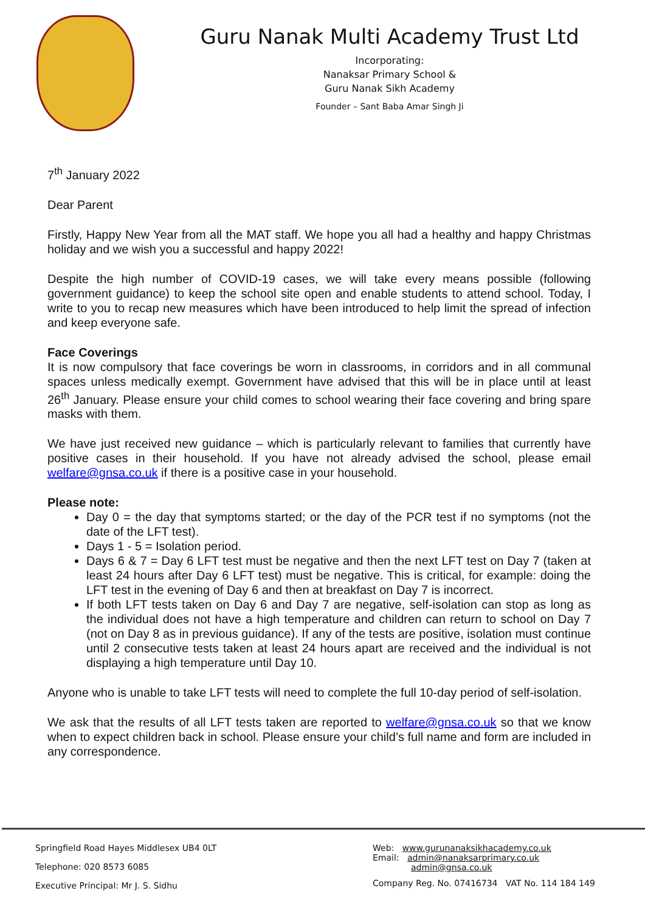Guru Nanak Multi Academy Trust Ltd
Incorporating:
Nanaksar Primary School &
Guru Nanak Sikh Academy
Founder – Sant Baba Amar Singh Ji
7<sup>th</sup> January 2022
Dear Parent
Firstly, Happy New Year from all the MAT staff. We hope you all had a healthy and happy Christmas holiday and we wish you a successful and happy 2022!
Despite the high number of COVID-19 cases, we will take every means possible (following government guidance) to keep the school site open and enable students to attend school. Today, I write to you to recap new measures which have been introduced to help limit the spread of infection and keep everyone safe.
Face Coverings
It is now compulsory that face coverings be worn in classrooms, in corridors and in all communal spaces unless medically exempt. Government have advised that this will be in place until at least 26<sup>th</sup> January. Please ensure your child comes to school wearing their face covering and bring spare masks with them.
We have just received new guidance – which is particularly relevant to families that currently have positive cases in their household. If you have not already advised the school, please email welfare@gnsa.co.uk if there is a positive case in your household.
Please note:
Day 0 = the day that symptoms started; or the day of the PCR test if no symptoms (not the date of the LFT test).
Days 1 - 5 = Isolation period.
Days 6 & 7 = Day 6 LFT test must be negative and then the next LFT test on Day 7 (taken at least 24 hours after Day 6 LFT test) must be negative. This is critical, for example: doing the LFT test in the evening of Day 6 and then at breakfast on Day 7 is incorrect.
If both LFT tests taken on Day 6 and Day 7 are negative, self-isolation can stop as long as the individual does not have a high temperature and children can return to school on Day 7 (not on Day 8 as in previous guidance). If any of the tests are positive, isolation must continue until 2 consecutive tests taken at least 24 hours apart are received and the individual is not displaying a high temperature until Day 10.
Anyone who is unable to take LFT tests will need to complete the full 10-day period of self-isolation.
We ask that the results of all LFT tests taken are reported to welfare@gnsa.co.uk so that we know when to expect children back in school. Please ensure your child’s full name and form are included in any correspondence.
Springfield Road Hayes Middlesex UB4 0LT
Telephone: 020 8573 6085
Executive Principal: Mr J. S. Sidhu
Web: www.gurunanaksikhacademy.co.uk
Email: admin@nanaksarprimary.co.uk
admin@gnsa.co.uk
Company Reg. No. 07416734 VAT No. 114 184 149